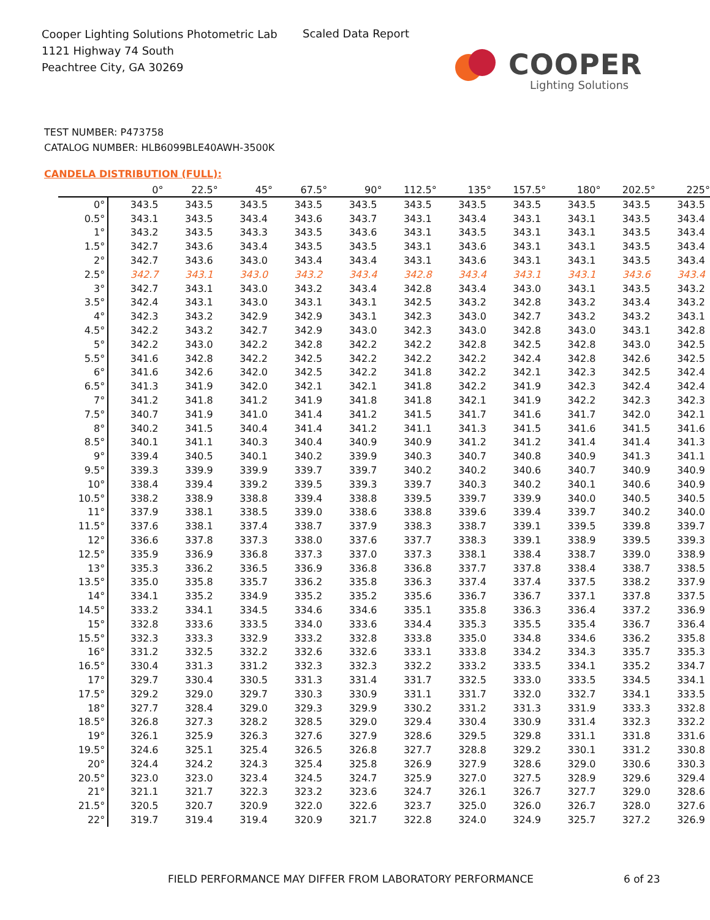Cooper Lighting Solutions Photometric Lab
1121 Highway 74 South
Peachtree City, GA 30269
Scaled Data Report
COOPER
Lighting Solutions
TEST NUMBER: P473758
CATALOG NUMBER: HLB6099BLE40AWH-3500K
CANDELA DISTRIBUTION (FULL):
| | 0° | 22.5° | 45° | 67.5° | 90° | 112.5° | 135° | 157.5° | 180° | 202.5° | 225° |
| --- | --- | --- | --- | --- | --- | --- | --- | --- | --- | --- | --- |
| 0° | 343.5 | 343.5 | 343.5 | 343.5 | 343.5 | 343.5 | 343.5 | 343.5 | 343.5 | 343.5 | 343.5 |
| 0.5° | 343.1 | 343.5 | 343.4 | 343.6 | 343.7 | 343.1 | 343.4 | 343.1 | 343.1 | 343.5 | 343.4 |
| 1° | 343.2 | 343.5 | 343.3 | 343.5 | 343.6 | 343.1 | 343.5 | 343.1 | 343.1 | 343.5 | 343.4 |
| 1.5° | 342.7 | 343.6 | 343.4 | 343.5 | 343.5 | 343.1 | 343.6 | 343.1 | 343.1 | 343.5 | 343.4 |
| 2° | 342.7 | 343.6 | 343.0 | 343.4 | 343.4 | 343.1 | 343.6 | 343.1 | 343.1 | 343.5 | 343.4 |
| 2.5° | 342.7 | 343.1 | 343.0 | 343.2 | 343.4 | 342.8 | 343.4 | 343.1 | 343.1 | 343.6 | 343.4 |
| 3° | 342.7 | 343.1 | 343.0 | 343.2 | 343.4 | 342.8 | 343.4 | 343.0 | 343.1 | 343.5 | 343.2 |
| 3.5° | 342.4 | 343.1 | 343.0 | 343.1 | 343.1 | 342.5 | 343.2 | 342.8 | 343.2 | 343.4 | 343.2 |
| 4° | 342.3 | 343.2 | 342.9 | 342.9 | 343.1 | 342.3 | 343.0 | 342.7 | 343.2 | 343.2 | 343.1 |
| 4.5° | 342.2 | 343.2 | 342.7 | 342.9 | 343.0 | 342.3 | 343.0 | 342.8 | 343.0 | 343.1 | 342.8 |
| 5° | 342.2 | 343.0 | 342.2 | 342.8 | 342.2 | 342.2 | 342.8 | 342.5 | 342.8 | 343.0 | 342.5 |
| 5.5° | 341.6 | 342.8 | 342.2 | 342.5 | 342.2 | 342.2 | 342.2 | 342.4 | 342.8 | 342.6 | 342.5 |
| 6° | 341.6 | 342.6 | 342.0 | 342.5 | 342.2 | 341.8 | 342.2 | 342.1 | 342.3 | 342.5 | 342.4 |
| 6.5° | 341.3 | 341.9 | 342.0 | 342.1 | 342.1 | 341.8 | 342.2 | 341.9 | 342.3 | 342.4 | 342.4 |
| 7° | 341.2 | 341.8 | 341.2 | 341.9 | 341.8 | 341.8 | 342.1 | 341.9 | 342.2 | 342.3 | 342.3 |
| 7.5° | 340.7 | 341.9 | 341.0 | 341.4 | 341.2 | 341.5 | 341.7 | 341.6 | 341.7 | 342.0 | 342.1 |
| 8° | 340.2 | 341.5 | 340.4 | 341.4 | 341.2 | 341.1 | 341.3 | 341.5 | 341.6 | 341.5 | 341.6 |
| 8.5° | 340.1 | 341.1 | 340.3 | 340.4 | 340.9 | 340.9 | 341.2 | 341.2 | 341.4 | 341.4 | 341.3 |
| 9° | 339.4 | 340.5 | 340.1 | 340.2 | 339.9 | 340.3 | 340.7 | 340.8 | 340.9 | 341.3 | 341.1 |
| 9.5° | 339.3 | 339.9 | 339.9 | 339.7 | 339.7 | 340.2 | 340.2 | 340.6 | 340.7 | 340.9 | 340.9 |
| 10° | 338.4 | 339.4 | 339.2 | 339.5 | 339.3 | 339.7 | 340.3 | 340.2 | 340.1 | 340.6 | 340.9 |
| 10.5° | 338.2 | 338.9 | 338.8 | 339.4 | 338.8 | 339.5 | 339.7 | 339.9 | 340.0 | 340.5 | 340.5 |
| 11° | 337.9 | 338.1 | 338.5 | 339.0 | 338.6 | 338.8 | 339.6 | 339.4 | 339.7 | 340.2 | 340.0 |
| 11.5° | 337.6 | 338.1 | 337.4 | 338.7 | 337.9 | 338.3 | 338.7 | 339.1 | 339.5 | 339.8 | 339.7 |
| 12° | 336.6 | 337.8 | 337.3 | 338.0 | 337.6 | 337.7 | 338.3 | 339.1 | 338.9 | 339.5 | 339.3 |
| 12.5° | 335.9 | 336.9 | 336.8 | 337.3 | 337.0 | 337.3 | 338.1 | 338.4 | 338.7 | 339.0 | 338.9 |
| 13° | 335.3 | 336.2 | 336.5 | 336.9 | 336.8 | 336.8 | 337.7 | 337.8 | 338.4 | 338.7 | 338.5 |
| 13.5° | 335.0 | 335.8 | 335.7 | 336.2 | 335.8 | 336.3 | 337.4 | 337.4 | 337.5 | 338.2 | 337.9 |
| 14° | 334.1 | 335.2 | 334.9 | 335.2 | 335.2 | 335.6 | 336.7 | 336.7 | 337.1 | 337.8 | 337.5 |
| 14.5° | 333.2 | 334.1 | 334.5 | 334.6 | 334.6 | 335.1 | 335.8 | 336.3 | 336.4 | 337.2 | 336.9 |
| 15° | 332.8 | 333.6 | 333.5 | 334.0 | 333.6 | 334.4 | 335.3 | 335.5 | 335.4 | 336.7 | 336.4 |
| 15.5° | 332.3 | 333.3 | 332.9 | 333.2 | 332.8 | 333.8 | 335.0 | 334.8 | 334.6 | 336.2 | 335.8 |
| 16° | 331.2 | 332.5 | 332.2 | 332.6 | 332.6 | 333.1 | 333.8 | 334.2 | 334.3 | 335.7 | 335.3 |
| 16.5° | 330.4 | 331.3 | 331.2 | 332.3 | 332.3 | 332.2 | 333.2 | 333.5 | 334.1 | 335.2 | 334.7 |
| 17° | 329.7 | 330.4 | 330.5 | 331.3 | 331.4 | 331.7 | 332.5 | 333.0 | 333.5 | 334.5 | 334.1 |
| 17.5° | 329.2 | 329.0 | 329.7 | 330.3 | 330.9 | 331.1 | 331.7 | 332.0 | 332.7 | 334.1 | 333.5 |
| 18° | 327.7 | 328.4 | 329.0 | 329.3 | 329.9 | 330.2 | 331.2 | 331.3 | 331.9 | 333.3 | 332.8 |
| 18.5° | 326.8 | 327.3 | 328.2 | 328.5 | 329.0 | 329.4 | 330.4 | 330.9 | 331.4 | 332.3 | 332.2 |
| 19° | 326.1 | 325.9 | 326.3 | 327.6 | 327.9 | 328.6 | 329.5 | 329.8 | 331.1 | 331.8 | 331.6 |
| 19.5° | 324.6 | 325.1 | 325.4 | 326.5 | 326.8 | 327.7 | 328.8 | 329.2 | 330.1 | 331.2 | 330.8 |
| 20° | 324.4 | 324.2 | 324.3 | 325.4 | 325.8 | 326.9 | 327.9 | 328.6 | 329.0 | 330.6 | 330.3 |
| 20.5° | 323.0 | 323.0 | 323.4 | 324.5 | 324.7 | 325.9 | 327.0 | 327.5 | 328.9 | 329.6 | 329.4 |
| 21° | 321.1 | 321.7 | 322.3 | 323.2 | 323.6 | 324.7 | 326.1 | 326.7 | 327.7 | 329.0 | 328.6 |
| 21.5° | 320.5 | 320.7 | 320.9 | 322.0 | 322.6 | 323.7 | 325.0 | 326.0 | 326.7 | 328.0 | 327.6 |
| 22° | 319.7 | 319.4 | 319.4 | 320.9 | 321.7 | 322.8 | 324.0 | 324.9 | 325.7 | 327.2 | 326.9 |
FIELD PERFORMANCE MAY DIFFER FROM LABORATORY PERFORMANCE
6 of 23